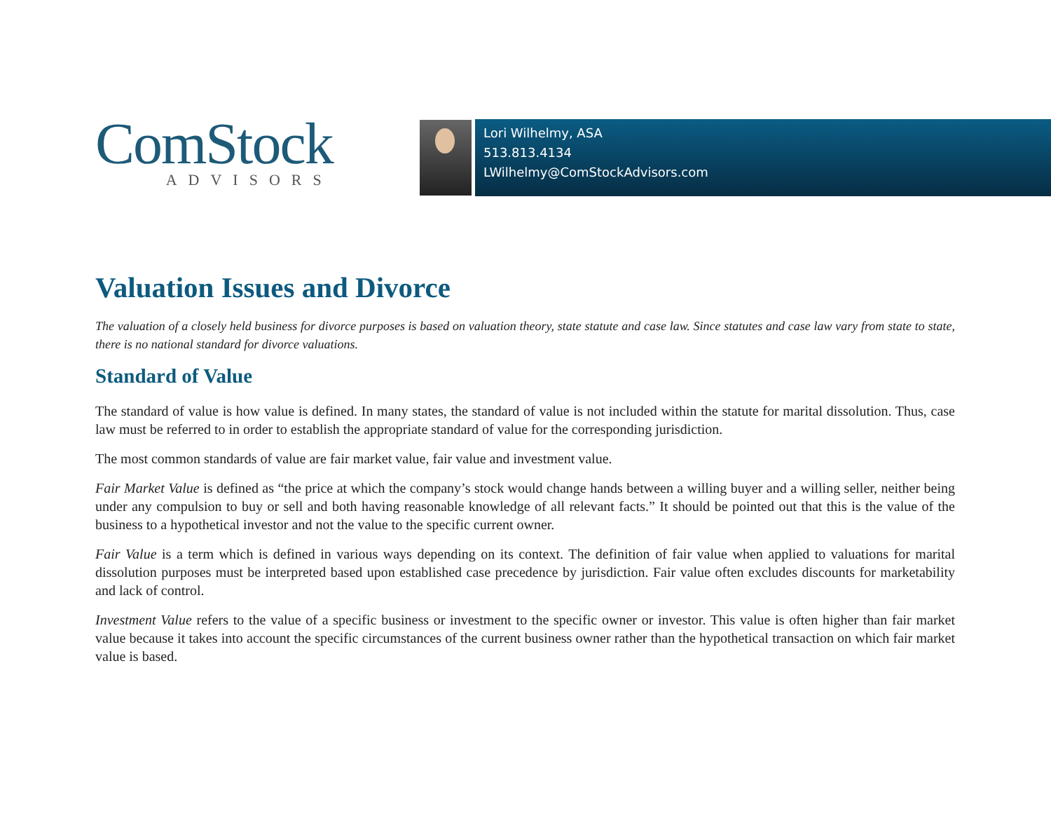ComStock
ADVISORS
Lori Wilhelmy, ASA
513.813.4134
LWilhelmy@ComStockAdvisors.com
Valuation Issues and Divorce
The valuation of a closely held business for divorce purposes is based on valuation theory, state statute and case law. Since statutes and case law vary from state to state, there is no national standard for divorce valuations.
Standard of Value
The standard of value is how value is defined. In many states, the standard of value is not included within the statute for marital dissolution. Thus, case law must be referred to in order to establish the appropriate standard of value for the corresponding jurisdiction.
The most common standards of value are fair market value, fair value and investment value.
Fair Market Value is defined as “the price at which the company’s stock would change hands between a willing buyer and a willing seller, neither being under any compulsion to buy or sell and both having reasonable knowledge of all relevant facts.” It should be pointed out that this is the value of the business to a hypothetical investor and not the value to the specific current owner.
Fair Value is a term which is defined in various ways depending on its context. The definition of fair value when applied to valuations for marital dissolution purposes must be interpreted based upon established case precedence by jurisdiction. Fair value often excludes discounts for marketability and lack of control.
Investment Value refers to the value of a specific business or investment to the specific owner or investor. This value is often higher than fair market value because it takes into account the specific circumstances of the current business owner rather than the hypothetical transaction on which fair market value is based.